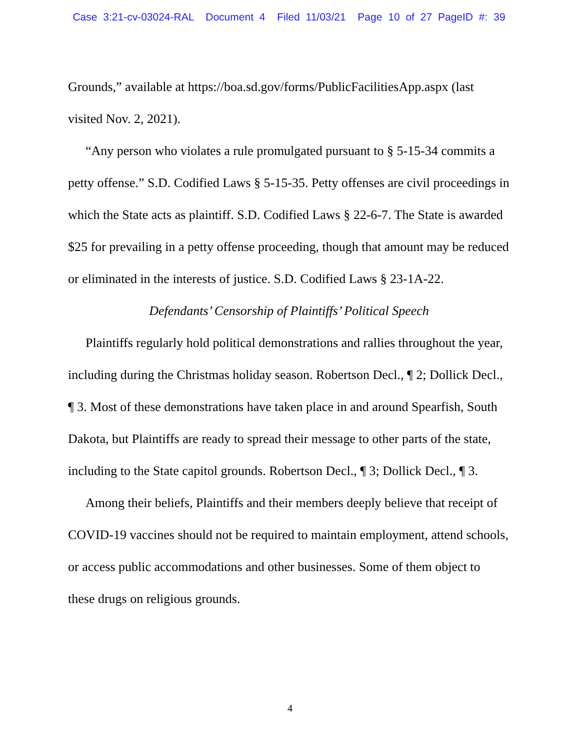Case 3:21-cv-03024-RAL Document 4 Filed 11/03/21 Page 10 of 27 PageID #: 39
Grounds,” available at https://boa.sd.gov/forms/PublicFacilitiesApp.aspx (last visited Nov. 2, 2021).
“Any person who violates a rule promulgated pursuant to § 5-15-34 commits a petty offense.” S.D. Codified Laws § 5-15-35. Petty offenses are civil proceedings in which the State acts as plaintiff. S.D. Codified Laws § 22-6-7. The State is awarded $25 for prevailing in a petty offense proceeding, though that amount may be reduced or eliminated in the interests of justice. S.D. Codified Laws § 23-1A-22.
Defendants’ Censorship of Plaintiffs’ Political Speech
Plaintiffs regularly hold political demonstrations and rallies throughout the year, including during the Christmas holiday season. Robertson Decl., ¶ 2; Dollick Decl., ¶ 3. Most of these demonstrations have taken place in and around Spearfish, South Dakota, but Plaintiffs are ready to spread their message to other parts of the state, including to the State capitol grounds. Robertson Decl., ¶ 3; Dollick Decl., ¶ 3.
Among their beliefs, Plaintiffs and their members deeply believe that receipt of COVID-19 vaccines should not be required to maintain employment, attend schools, or access public accommodations and other businesses. Some of them object to these drugs on religious grounds.
4